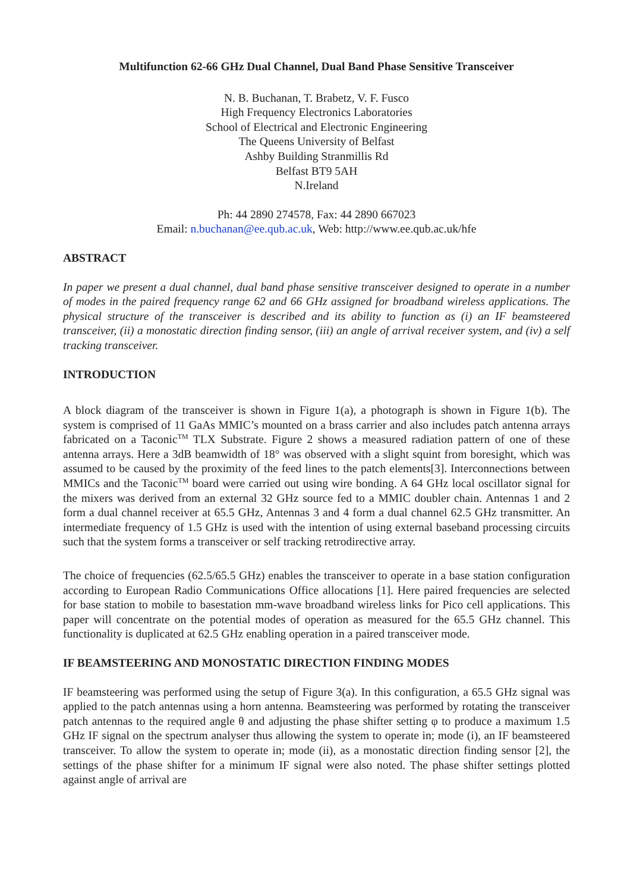Multifunction 62-66 GHz Dual Channel, Dual Band Phase Sensitive Transceiver
N. B. Buchanan, T. Brabetz, V. F. Fusco
High Frequency Electronics Laboratories
School of Electrical and Electronic Engineering
The Queens University of Belfast
Ashby Building Stranmillis Rd
Belfast BT9 5AH
N.Ireland
Ph: 44 2890 274578, Fax: 44 2890 667023
Email: n.buchanan@ee.qub.ac.uk, Web: http://www.ee.qub.ac.uk/hfe
ABSTRACT
In paper we present a dual channel, dual band phase sensitive transceiver designed to operate in a number of modes in the paired frequency range 62 and 66 GHz assigned for broadband wireless applications. The physical structure of the transceiver is described and its ability to function as (i) an IF beamsteered transceiver, (ii) a monostatic direction finding sensor, (iii) an angle of arrival receiver system, and (iv) a self tracking transceiver.
INTRODUCTION
A block diagram of the transceiver is shown in Figure 1(a), a photograph is shown in Figure 1(b). The system is comprised of 11 GaAs MMIC’s mounted on a brass carrier and also includes patch antenna arrays fabricated on a Taconic<sup>TM</sup> TLX Substrate. Figure 2 shows a measured radiation pattern of one of these antenna arrays. Here a 3dB beamwidth of 18° was observed with a slight squint from boresight, which was assumed to be caused by the proximity of the feed lines to the patch elements[3]. Interconnections between MMICs and the Taconic<sup>TM</sup> board were carried out using wire bonding. A 64 GHz local oscillator signal for the mixers was derived from an external 32 GHz source fed to a MMIC doubler chain. Antennas 1 and 2 form a dual channel receiver at 65.5 GHz, Antennas 3 and 4 form a dual channel 62.5 GHz transmitter. An intermediate frequency of 1.5 GHz is used with the intention of using external baseband processing circuits such that the system forms a transceiver or self tracking retrodirective array.
The choice of frequencies (62.5/65.5 GHz) enables the transceiver to operate in a base station configuration according to European Radio Communications Office allocations [1]. Here paired frequencies are selected for base station to mobile to basestation mm-wave broadband wireless links for Pico cell applications. This paper will concentrate on the potential modes of operation as measured for the 65.5 GHz channel. This functionality is duplicated at 62.5 GHz enabling operation in a paired transceiver mode.
IF BEAMSTEERING AND MONOSTATIC DIRECTION FINDING MODES
IF beamsteering was performed using the setup of Figure 3(a). In this configuration, a 65.5 GHz signal was applied to the patch antennas using a horn antenna. Beamsteering was performed by rotating the transceiver patch antennas to the required angle θ and adjusting the phase shifter setting φ to produce a maximum 1.5 GHz IF signal on the spectrum analyser thus allowing the system to operate in; mode (i), an IF beamsteered transceiver. To allow the system to operate in; mode (ii), as a monostatic direction finding sensor [2], the settings of the phase shifter for a minimum IF signal were also noted. The phase shifter settings plotted against angle of arrival are